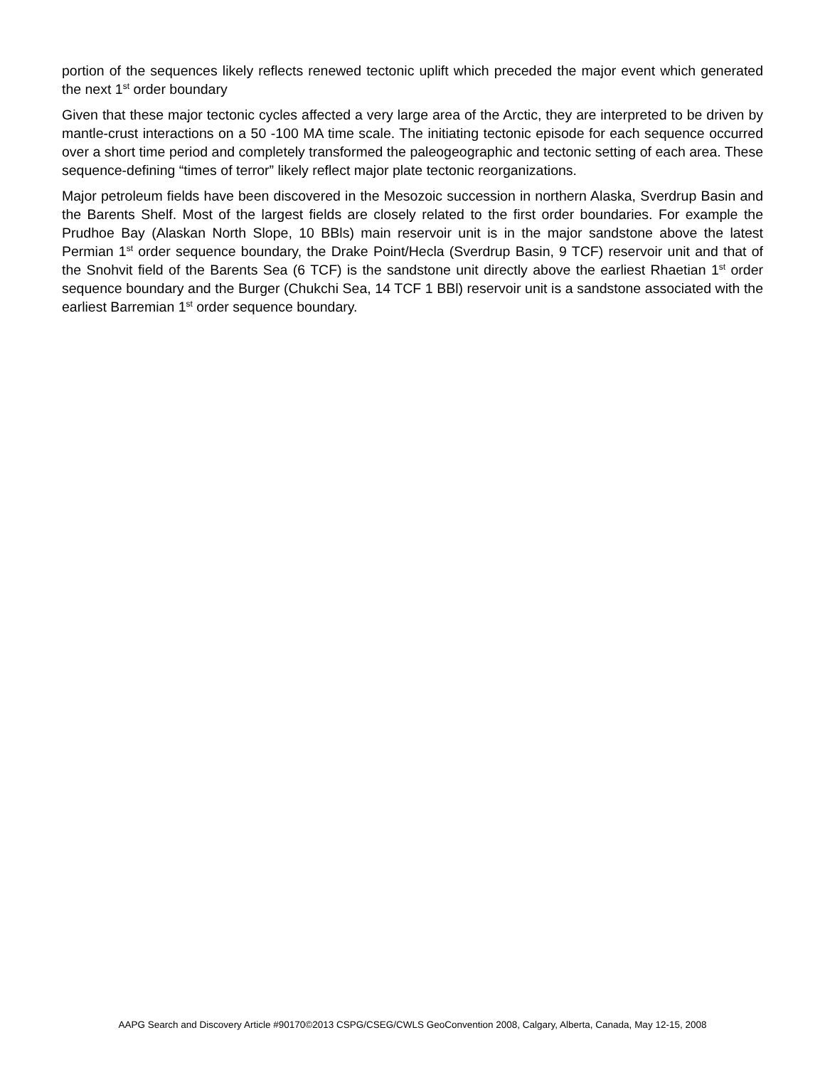portion of the sequences likely reflects renewed tectonic uplift which preceded the major event which generated the next 1<sup>st</sup> order boundary
Given that these major tectonic cycles affected a very large area of the Arctic, they are interpreted to be driven by mantle-crust interactions on a 50 -100 MA time scale. The initiating tectonic episode for each sequence occurred over a short time period and completely transformed the paleogeographic and tectonic setting of each area. These sequence-defining “times of terror” likely reflect major plate tectonic reorganizations.
Major petroleum fields have been discovered in the Mesozoic succession in northern Alaska, Sverdrup Basin and the Barents Shelf. Most of the largest fields are closely related to the first order boundaries. For example the Prudhoe Bay (Alaskan North Slope, 10 BBls) main reservoir unit is in the major sandstone above the latest Permian 1<sup>st</sup> order sequence boundary, the Drake Point/Hecla (Sverdrup Basin, 9 TCF) reservoir unit and that of the Snohvit field of the Barents Sea (6 TCF) is the sandstone unit directly above the earliest Rhaetian 1<sup>st</sup> order sequence boundary and the Burger (Chukchi Sea, 14 TCF 1 BBl) reservoir unit is a sandstone associated with the earliest Barremian 1<sup>st</sup> order sequence boundary.
AAPG Search and Discovery Article #90170©2013 CSPG/CSEG/CWLS GeoConvention 2008, Calgary, Alberta, Canada, May 12-15, 2008